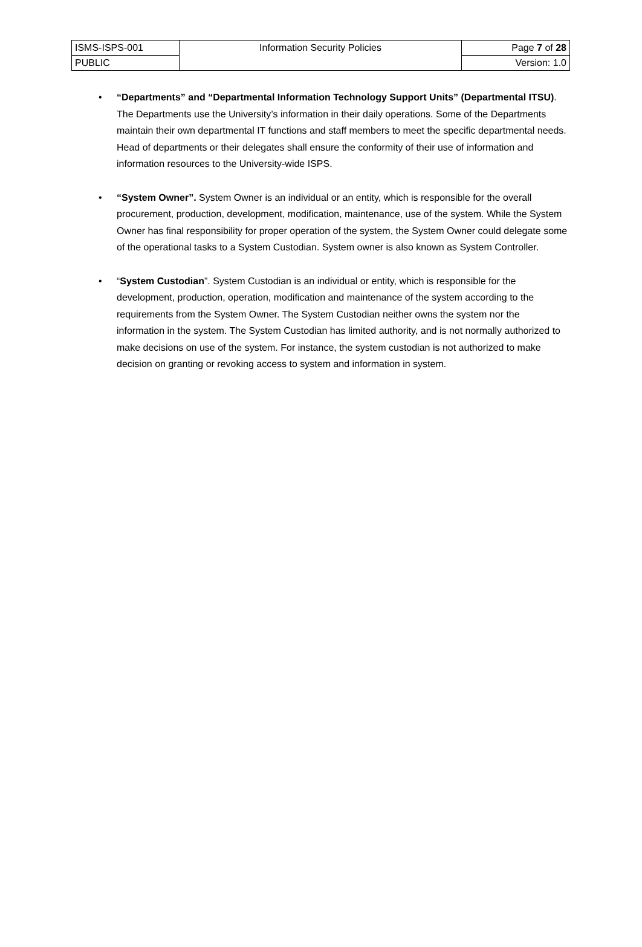| ISMS-ISPS-001 | Information Security Policies | Page 7 of 28 |
| PUBLIC | | Version: 1.0 |
• “Departments” and “Departmental Information Technology Support Units” (Departmental ITSU). The Departments use the University’s information in their daily operations. Some of the Departments maintain their own departmental IT functions and staff members to meet the specific departmental needs. Head of departments or their delegates shall ensure the conformity of their use of information and information resources to the University-wide ISPS.
• “System Owner”. System Owner is an individual or an entity, which is responsible for the overall procurement, production, development, modification, maintenance, use of the system. While the System Owner has final responsibility for proper operation of the system, the System Owner could delegate some of the operational tasks to a System Custodian. System owner is also known as System Controller.
• “System Custodian”. System Custodian is an individual or entity, which is responsible for the development, production, operation, modification and maintenance of the system according to the requirements from the System Owner. The System Custodian neither owns the system nor the information in the system. The System Custodian has limited authority, and is not normally authorized to make decisions on use of the system. For instance, the system custodian is not authorized to make decision on granting or revoking access to system and information in system.